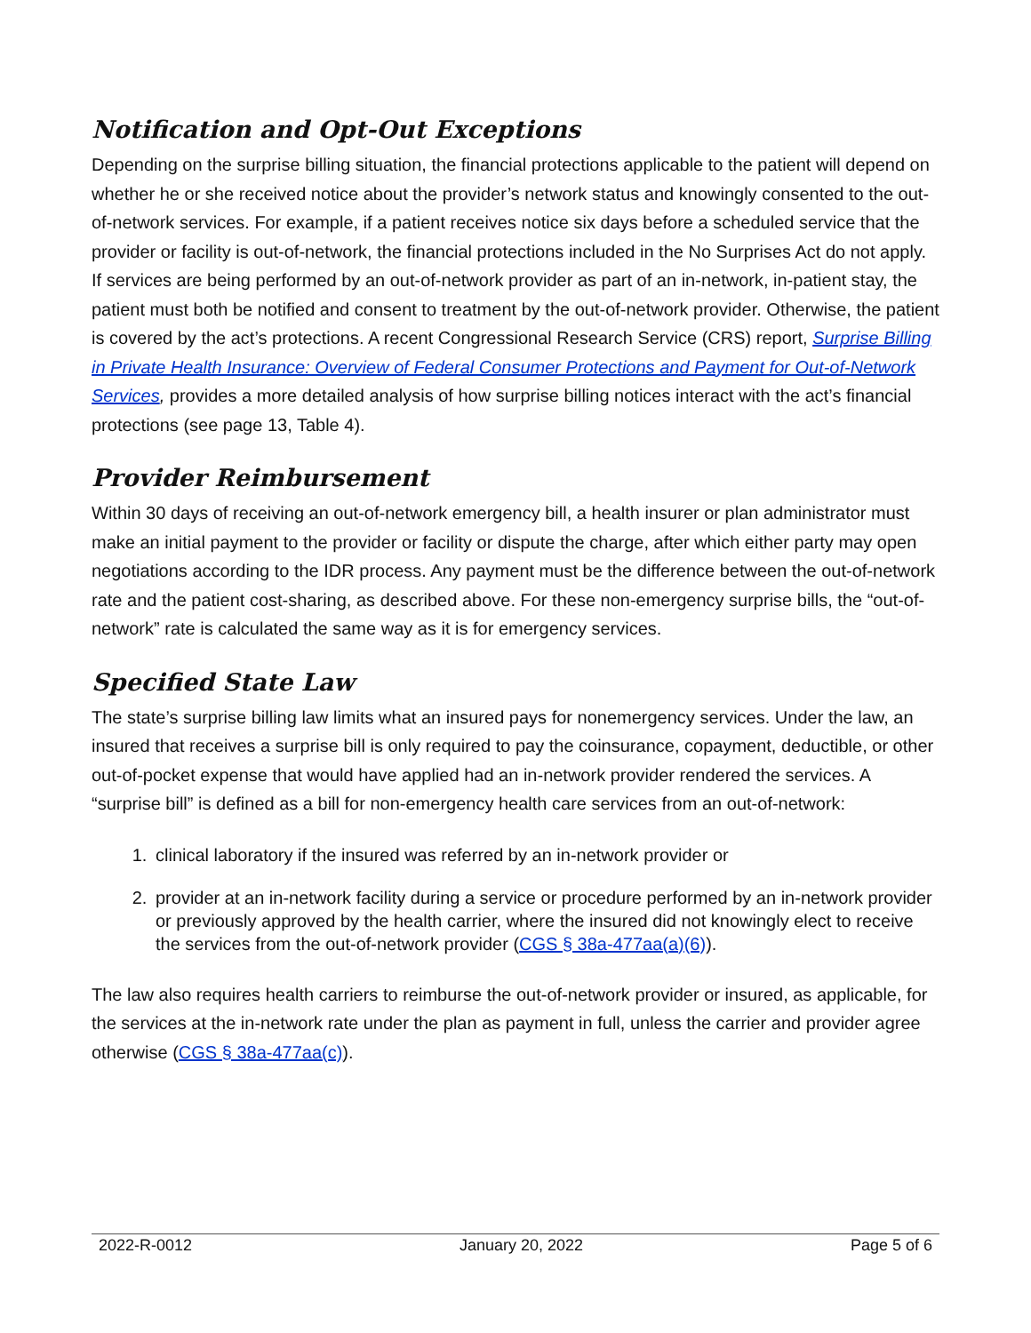Notification and Opt-Out Exceptions
Depending on the surprise billing situation, the financial protections applicable to the patient will depend on whether he or she received notice about the provider’s network status and knowingly consented to the out-of-network services. For example, if a patient receives notice six days before a scheduled service that the provider or facility is out-of-network, the financial protections included in the No Surprises Act do not apply. If services are being performed by an out-of-network provider as part of an in-network, in-patient stay, the patient must both be notified and consent to treatment by the out-of-network provider. Otherwise, the patient is covered by the act’s protections. A recent Congressional Research Service (CRS) report, Surprise Billing in Private Health Insurance: Overview of Federal Consumer Protections and Payment for Out-of-Network Services, provides a more detailed analysis of how surprise billing notices interact with the act’s financial protections (see page 13, Table 4).
Provider Reimbursement
Within 30 days of receiving an out-of-network emergency bill, a health insurer or plan administrator must make an initial payment to the provider or facility or dispute the charge, after which either party may open negotiations according to the IDR process. Any payment must be the difference between the out-of-network rate and the patient cost-sharing, as described above. For these non-emergency surprise bills, the “out-of-network” rate is calculated the same way as it is for emergency services.
Specified State Law
The state’s surprise billing law limits what an insured pays for nonemergency services. Under the law, an insured that receives a surprise bill is only required to pay the coinsurance, copayment, deductible, or other out-of-pocket expense that would have applied had an in-network provider rendered the services. A “surprise bill” is defined as a bill for non-emergency health care services from an out-of-network:
1. clinical laboratory if the insured was referred by an in-network provider or
2. provider at an in-network facility during a service or procedure performed by an in-network provider or previously approved by the health carrier, where the insured did not knowingly elect to receive the services from the out-of-network provider (CGS § 38a-477aa(a)(6)).
The law also requires health carriers to reimburse the out-of-network provider or insured, as applicable, for the services at the in-network rate under the plan as payment in full, unless the carrier and provider agree otherwise (CGS § 38a-477aa(c)).
2022-R-0012 January 20, 2022 Page 5 of 6